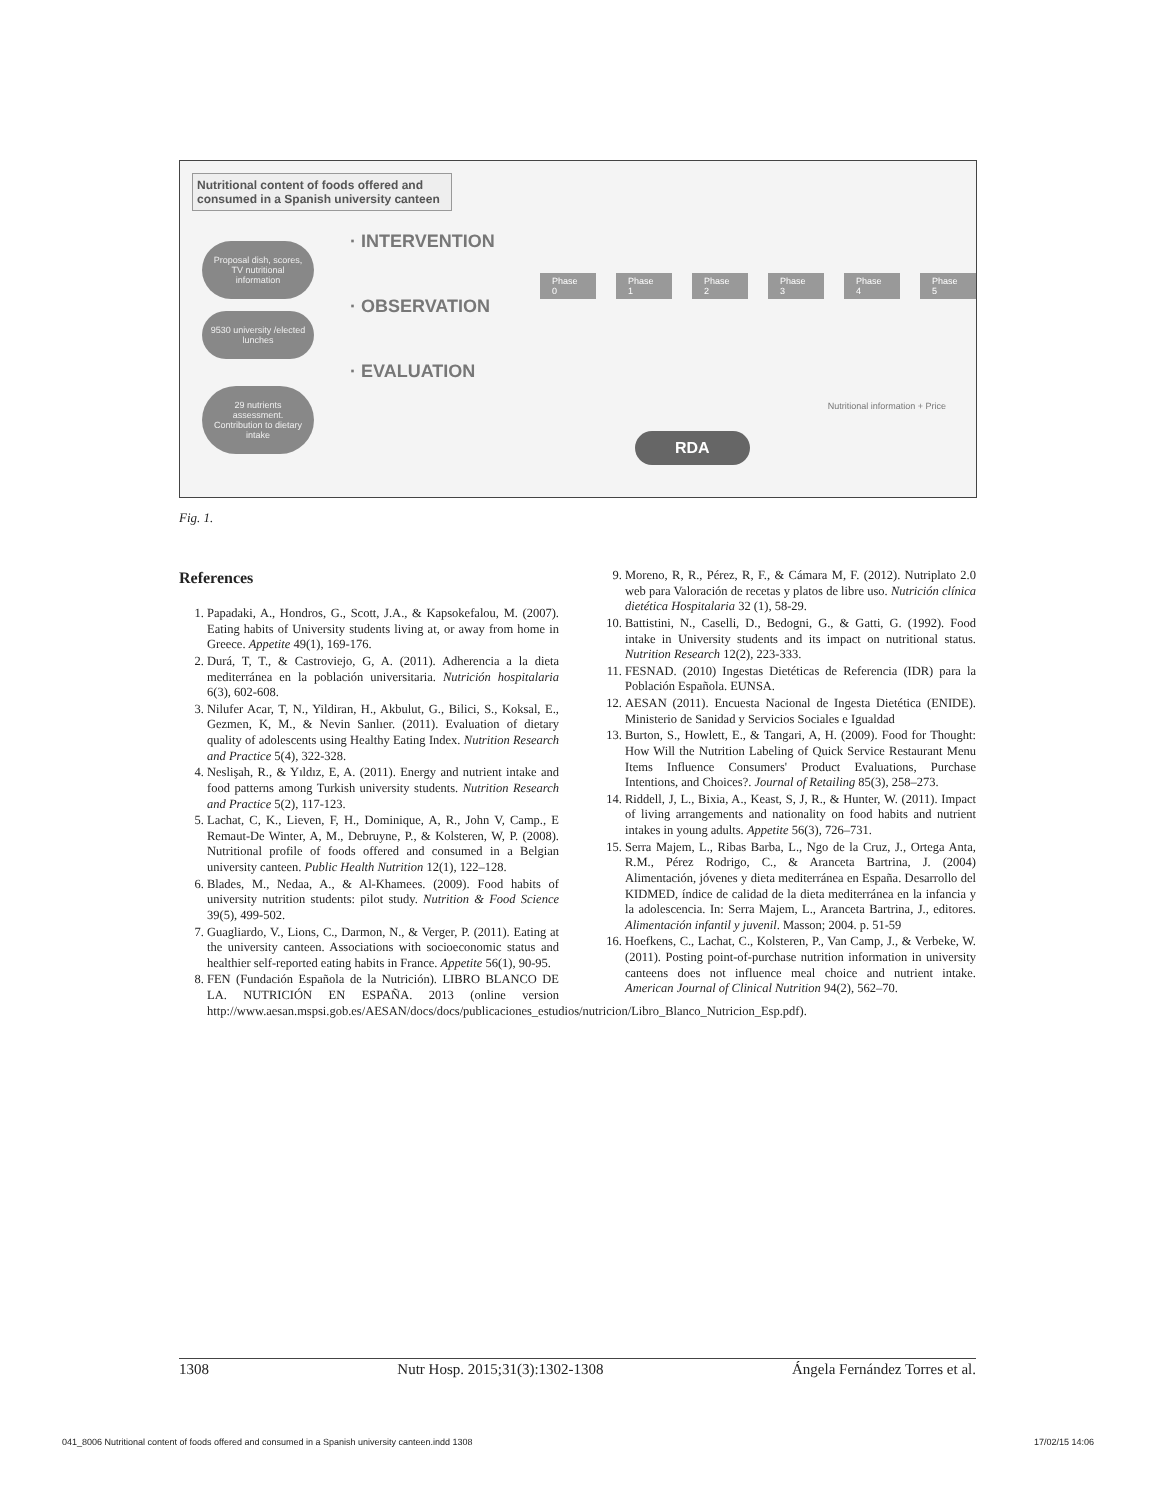Nutritional content of foods offered and consumed in a Spanish university canteen
· INTERVENTION
· OBSERVATION
· EVALUATION
Proposal dish, scores, TV nutritional information
9530 university /elected lunches
29 nutrients assessment. Contribution to dietary intake
Phase 0 Phase 1 Phase 2 Phase 3 Phase 4 Phase 5
RDA
Nutritional information + Price
Fig. 1.
References
1. Papadaki, A., Hondros, G., Scott, J.A., & Kapsokefalou, M. (2007). Eating habits of University students living at, or away from home in Greece. Appetite 49(1), 169-176.
2. Durá, T, T., & Castroviejo, G, A. (2011). Adherencia a la dieta mediterránea en la población universitaria. Nutrición hospitalaria 6(3), 602-608.
3. Nilufer Acar, T, N., Yildiran, H., Akbulut, G., Bilici, S., Koksal, E., Gezmen, K, M., & Nevin Sanlıer. (2011). Evaluation of dietary quality of adolescents using Healthy Eating Index. Nutrition Research and Practice 5(4), 322-328.
4. Neslişah, R., & Yıldız, E, A. (2011). Energy and nutrient intake and food patterns among Turkish university students. Nutrition Research and Practice 5(2), 117-123.
5. Lachat, C, K., Lieven, F, H., Dominique, A, R., John V, Camp., E Remaut-De Winter, A, M., Debruyne, P., & Kolsteren, W, P. (2008). Nutritional profile of foods offered and consumed in a Belgian university canteen. Public Health Nutrition 12(1), 122–128.
6. Blades, M., Nedaa, A., & Al-Khamees. (2009). Food habits of university nutrition students: pilot study. Nutrition & Food Science 39(5), 499-502.
7. Guagliardo, V., Lions, C., Darmon, N., & Verger, P. (2011). Eating at the university canteen. Associations with socioeconomic status and healthier self-reported eating habits in France. Appetite 56(1), 90-95.
8. FEN (Fundación Española de la Nutrición). LIBRO BLANCO DE LA. NUTRICIÓN EN ESPAÑA. 2013 (online version http://www.aesan.mspsi.gob.es/AESAN/docs/docs/publicaciones_estudios/nutricion/Libro_Blanco_Nutricion_Esp.pdf).
9. Moreno, R, R., Pérez, R, F., & Cámara M, F. (2012). Nutriplato 2.0 web para Valoración de recetas y platos de libre uso. Nutrición clínica dietética Hospitalaria 32 (1), 58-29.
10. Battistini, N., Caselli, D., Bedogni, G., & Gatti, G. (1992). Food intake in University students and its impact on nutritional status. Nutrition Research 12(2), 223-333.
11. FESNAD. (2010) Ingestas Dietéticas de Referencia (IDR) para la Población Española. EUNSA.
12. AESAN (2011). Encuesta Nacional de Ingesta Dietética (ENIDE). Ministerio de Sanidad y Servicios Sociales e Igualdad
13. Burton, S., Howlett, E., & Tangari, A, H. (2009). Food for Thought: How Will the Nutrition Labeling of Quick Service Restaurant Menu Items Influence Consumers' Product Evaluations, Purchase Intentions, and Choices?. Journal of Retailing 85(3), 258–273.
14. Riddell, J, L., Bixia, A., Keast, S, J, R., & Hunter, W. (2011). Impact of living arrangements and nationality on food habits and nutrient intakes in young adults. Appetite 56(3), 726–731.
15. Serra Majem, L., Ribas Barba, L., Ngo de la Cruz, J., Ortega Anta, R.M., Pérez Rodrigo, C., & Aranceta Bartrina, J. (2004) Alimentación, jóvenes y dieta mediterránea en España. Desarrollo del KIDMED, índice de calidad de la dieta mediterránea en la infancia y la adolescencia. In: Serra Majem, L., Aranceta Bartrina, J., editores. Alimentación infantil y juvenil. Masson; 2004. p. 51-59
16. Hoefkens, C., Lachat, C., Kolsteren, P., Van Camp, J., & Verbeke, W. (2011). Posting point-of-purchase nutrition information in university canteens does not influence meal choice and nutrient intake. American Journal of Clinical Nutrition 94(2), 562–70.
1308 Nutr Hosp. 2015;31(3):1302-1308 Ángela Fernández Torres et al.
041_8006 Nutritional content of foods offered and consumed in a Spanish university canteen.indd 1308
17/02/15 14:06